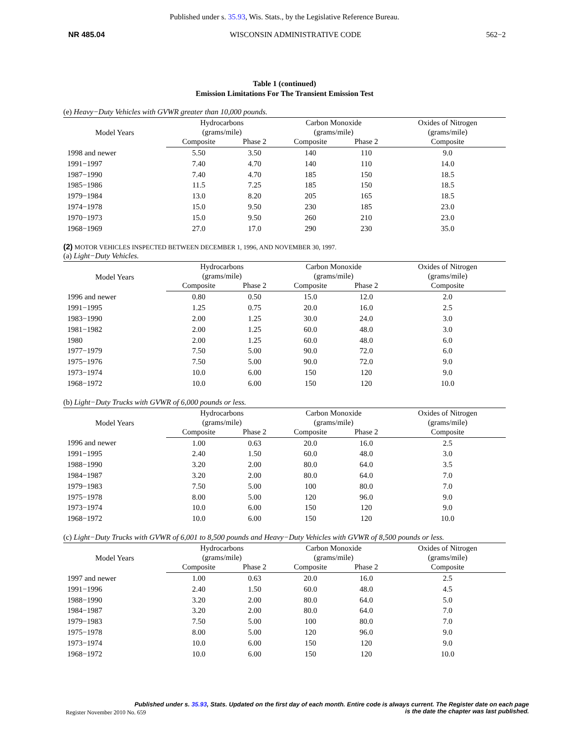Published under s. 35.93, Wis. Stats., by the Legislative Reference Bureau.
NR 485.04 WISCONSIN ADMINISTRATIVE CODE 562−2
Table 1 (continued)
Emission Limitations For The Transient Emission Test
(e) Heavy−Duty Vehicles with GVWR greater than 10,000 pounds.
| Model Years | Hydrocarbons (grams/mile) | | Carbon Monoxide (grams/mile) | | Oxides of Nitrogen (grams/mile) |
| --- | --- | --- | --- | --- | --- |
| | Composite | Phase 2 | Composite | Phase 2 | Composite |
| 1998 and newer | 5.50 | 3.50 | 140 | 110 | 9.0 |
| 1991−1997 | 7.40 | 4.70 | 140 | 110 | 14.0 |
| 1987−1990 | 7.40 | 4.70 | 185 | 150 | 18.5 |
| 1985−1986 | 11.5 | 7.25 | 185 | 150 | 18.5 |
| 1979−1984 | 13.0 | 8.20 | 205 | 165 | 18.5 |
| 1974−1978 | 15.0 | 9.50 | 230 | 185 | 23.0 |
| 1970−1973 | 15.0 | 9.50 | 260 | 210 | 23.0 |
| 1968−1969 | 27.0 | 17.0 | 290 | 230 | 35.0 |
(2) MOTOR VEHICLES INSPECTED BETWEEN DECEMBER 1, 1996, AND NOVEMBER 30, 1997.
(a) Light−Duty Vehicles.
| Model Years | Hydrocarbons (grams/mile) | | Carbon Monoxide (grams/mile) | | Oxides of Nitrogen (grams/mile) |
| --- | --- | --- | --- | --- | --- |
| | Composite | Phase 2 | Composite | Phase 2 | Composite |
| 1996 and newer | 0.80 | 0.50 | 15.0 | 12.0 | 2.0 |
| 1991−1995 | 1.25 | 0.75 | 20.0 | 16.0 | 2.5 |
| 1983−1990 | 2.00 | 1.25 | 30.0 | 24.0 | 3.0 |
| 1981−1982 | 2.00 | 1.25 | 60.0 | 48.0 | 3.0 |
| 1980 | 2.00 | 1.25 | 60.0 | 48.0 | 6.0 |
| 1977−1979 | 7.50 | 5.00 | 90.0 | 72.0 | 6.0 |
| 1975−1976 | 7.50 | 5.00 | 90.0 | 72.0 | 9.0 |
| 1973−1974 | 10.0 | 6.00 | 150 | 120 | 9.0 |
| 1968−1972 | 10.0 | 6.00 | 150 | 120 | 10.0 |
(b) Light−Duty Trucks with GVWR of 6,000 pounds or less.
| Model Years | Hydrocarbons (grams/mile) | | Carbon Monoxide (grams/mile) | | Oxides of Nitrogen (grams/mile) |
| --- | --- | --- | --- | --- | --- |
| | Composite | Phase 2 | Composite | Phase 2 | Composite |
| 1996 and newer | 1.00 | 0.63 | 20.0 | 16.0 | 2.5 |
| 1991−1995 | 2.40 | 1.50 | 60.0 | 48.0 | 3.0 |
| 1988−1990 | 3.20 | 2.00 | 80.0 | 64.0 | 3.5 |
| 1984−1987 | 3.20 | 2.00 | 80.0 | 64.0 | 7.0 |
| 1979−1983 | 7.50 | 5.00 | 100 | 80.0 | 7.0 |
| 1975−1978 | 8.00 | 5.00 | 120 | 96.0 | 9.0 |
| 1973−1974 | 10.0 | 6.00 | 150 | 120 | 9.0 |
| 1968−1972 | 10.0 | 6.00 | 150 | 120 | 10.0 |
(c) Light−Duty Trucks with GVWR of 6,001 to 8,500 pounds and Heavy−Duty Vehicles with GVWR of 8,500 pounds or less.
| Model Years | Hydrocarbons (grams/mile) | | Carbon Monoxide (grams/mile) | | Oxides of Nitrogen (grams/mile) |
| --- | --- | --- | --- | --- | --- |
| | Composite | Phase 2 | Composite | Phase 2 | Composite |
| 1997 and newer | 1.00 | 0.63 | 20.0 | 16.0 | 2.5 |
| 1991−1996 | 2.40 | 1.50 | 60.0 | 48.0 | 4.5 |
| 1988−1990 | 3.20 | 2.00 | 80.0 | 64.0 | 5.0 |
| 1984−1987 | 3.20 | 2.00 | 80.0 | 64.0 | 7.0 |
| 1979−1983 | 7.50 | 5.00 | 100 | 80.0 | 7.0 |
| 1975−1978 | 8.00 | 5.00 | 120 | 96.0 | 9.0 |
| 1973−1974 | 10.0 | 6.00 | 150 | 120 | 9.0 |
| 1968−1972 | 10.0 | 6.00 | 150 | 120 | 10.0 |
Published under s. 35.93, Stats. Updated on the first day of each month. Entire code is always current. The Register date on each page
is the date the chapter was last published.
Register November 2010 No. 659